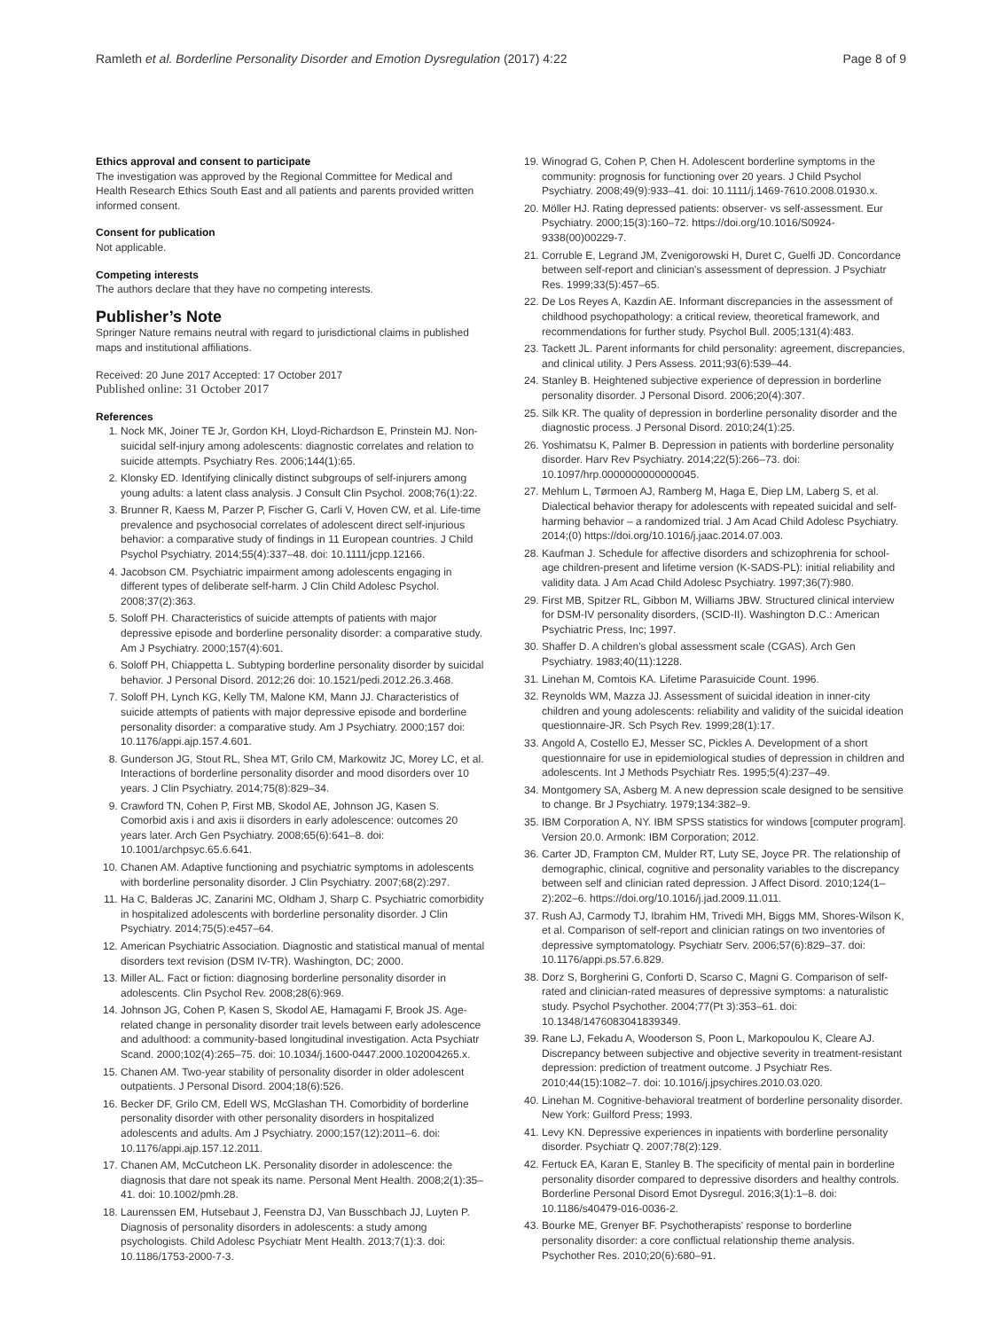Ramleth et al. Borderline Personality Disorder and Emotion Dysregulation (2017) 4:22 Page 8 of 9
Ethics approval and consent to participate
The investigation was approved by the Regional Committee for Medical and Health Research Ethics South East and all patients and parents provided written informed consent.
Consent for publication
Not applicable.
Competing interests
The authors declare that they have no competing interests.
Publisher’s Note
Springer Nature remains neutral with regard to jurisdictional claims in published maps and institutional affiliations.
Received: 20 June 2017 Accepted: 17 October 2017
Published online: 31 October 2017
References
1. Nock MK, Joiner TE Jr, Gordon KH, Lloyd-Richardson E, Prinstein MJ. Non-suicidal self-injury among adolescents: diagnostic correlates and relation to suicide attempts. Psychiatry Res. 2006;144(1):65.
2. Klonsky ED. Identifying clinically distinct subgroups of self-injurers among young adults: a latent class analysis. J Consult Clin Psychol. 2008;76(1):22.
3. Brunner R, Kaess M, Parzer P, Fischer G, Carli V, Hoven CW, et al. Life-time prevalence and psychosocial correlates of adolescent direct self-injurious behavior: a comparative study of findings in 11 European countries. J Child Psychol Psychiatry. 2014;55(4):337–48. doi: 10.1111/jcpp.12166.
4. Jacobson CM. Psychiatric impairment among adolescents engaging in different types of deliberate self-harm. J Clin Child Adolesc Psychol. 2008;37(2):363.
5. Soloff PH. Characteristics of suicide attempts of patients with major depressive episode and borderline personality disorder: a comparative study. Am J Psychiatry. 2000;157(4):601.
6. Soloff PH, Chiappetta L. Subtyping borderline personality disorder by suicidal behavior. J Personal Disord. 2012;26 doi: 10.1521/pedi.2012.26.3.468.
7. Soloff PH, Lynch KG, Kelly TM, Malone KM, Mann JJ. Characteristics of suicide attempts of patients with major depressive episode and borderline personality disorder: a comparative study. Am J Psychiatry. 2000;157 doi: 10.1176/appi.ajp.157.4.601.
8. Gunderson JG, Stout RL, Shea MT, Grilo CM, Markowitz JC, Morey LC, et al. Interactions of borderline personality disorder and mood disorders over 10 years. J Clin Psychiatry. 2014;75(8):829–34.
9. Crawford TN, Cohen P, First MB, Skodol AE, Johnson JG, Kasen S. Comorbid axis i and axis ii disorders in early adolescence: outcomes 20 years later. Arch Gen Psychiatry. 2008;65(6):641–8. doi: 10.1001/archpsyc.65.6.641.
10. Chanen AM. Adaptive functioning and psychiatric symptoms in adolescents with borderline personality disorder. J Clin Psychiatry. 2007;68(2):297.
11. Ha C, Balderas JC, Zanarini MC, Oldham J, Sharp C. Psychiatric comorbidity in hospitalized adolescents with borderline personality disorder. J Clin Psychiatry. 2014;75(5):e457–64.
12. American Psychiatric Association. Diagnostic and statistical manual of mental disorders text revision (DSM IV-TR). Washington, DC; 2000.
13. Miller AL. Fact or fiction: diagnosing borderline personality disorder in adolescents. Clin Psychol Rev. 2008;28(6):969.
14. Johnson JG, Cohen P, Kasen S, Skodol AE, Hamagami F, Brook JS. Age-related change in personality disorder trait levels between early adolescence and adulthood: a community-based longitudinal investigation. Acta Psychiatr Scand. 2000;102(4):265–75. doi: 10.1034/j.1600-0447.2000.102004265.x.
15. Chanen AM. Two-year stability of personality disorder in older adolescent outpatients. J Personal Disord. 2004;18(6):526.
16. Becker DF, Grilo CM, Edell WS, McGlashan TH. Comorbidity of borderline personality disorder with other personality disorders in hospitalized adolescents and adults. Am J Psychiatry. 2000;157(12):2011–6. doi: 10.1176/appi.ajp.157.12.2011.
17. Chanen AM, McCutcheon LK. Personality disorder in adolescence: the diagnosis that dare not speak its name. Personal Ment Health. 2008;2(1):35–41. doi: 10.1002/pmh.28.
18. Laurenssen EM, Hutsebaut J, Feenstra DJ, Van Busschbach JJ, Luyten P. Diagnosis of personality disorders in adolescents: a study among psychologists. Child Adolesc Psychiatr Ment Health. 2013;7(1):3. doi: 10.1186/1753-2000-7-3.
19. Winograd G, Cohen P, Chen H. Adolescent borderline symptoms in the community: prognosis for functioning over 20 years. J Child Psychol Psychiatry. 2008;49(9):933–41. doi: 10.1111/j.1469-7610.2008.01930.x.
20. Möller HJ. Rating depressed patients: observer- vs self-assessment. Eur Psychiatry. 2000;15(3):160–72. https://doi.org/10.1016/S0924-9338(00)00229-7.
21. Corruble E, Legrand JM, Zvenigorowski H, Duret C, Guelfi JD. Concordance between self-report and clinician's assessment of depression. J Psychiatr Res. 1999;33(5):457–65.
22. De Los Reyes A, Kazdin AE. Informant discrepancies in the assessment of childhood psychopathology: a critical review, theoretical framework, and recommendations for further study. Psychol Bull. 2005;131(4):483.
23. Tackett JL. Parent informants for child personality: agreement, discrepancies, and clinical utility. J Pers Assess. 2011;93(6):539–44.
24. Stanley B. Heightened subjective experience of depression in borderline personality disorder. J Personal Disord. 2006;20(4):307.
25. Silk KR. The quality of depression in borderline personality disorder and the diagnostic process. J Personal Disord. 2010;24(1):25.
26. Yoshimatsu K, Palmer B. Depression in patients with borderline personality disorder. Harv Rev Psychiatry. 2014;22(5):266–73. doi: 10.1097/hrp.0000000000000045.
27. Mehlum L, Tørmoen AJ, Ramberg M, Haga E, Diep LM, Laberg S, et al. Dialectical behavior therapy for adolescents with repeated suicidal and self-harming behavior – a randomized trial. J Am Acad Child Adolesc Psychiatry. 2014;(0) https://doi.org/10.1016/j.jaac.2014.07.003.
28. Kaufman J. Schedule for affective disorders and schizophrenia for school-age children-present and lifetime version (K-SADS-PL): initial reliability and validity data. J Am Acad Child Adolesc Psychiatry. 1997;36(7):980.
29. First MB, Spitzer RL, Gibbon M, Williams JBW. Structured clinical interview for DSM-IV personality disorders, (SCID-II). Washington D.C.: American Psychiatric Press, Inc; 1997.
30. Shaffer D. A children's global assessment scale (CGAS). Arch Gen Psychiatry. 1983;40(11):1228.
31. Linehan M, Comtois KA. Lifetime Parasuicide Count. 1996.
32. Reynolds WM, Mazza JJ. Assessment of suicidal ideation in inner-city children and young adolescents: reliability and validity of the suicidal ideation questionnaire-JR. Sch Psych Rev. 1999;28(1):17.
33. Angold A, Costello EJ, Messer SC, Pickles A. Development of a short questionnaire for use in epidemiological studies of depression in children and adolescents. Int J Methods Psychiatr Res. 1995;5(4):237–49.
34. Montgomery SA, Asberg M. A new depression scale designed to be sensitive to change. Br J Psychiatry. 1979;134:382–9.
35. IBM Corporation A, NY. IBM SPSS statistics for windows [computer program]. Version 20.0. Armonk: IBM Corporation; 2012.
36. Carter JD, Frampton CM, Mulder RT, Luty SE, Joyce PR. The relationship of demographic, clinical, cognitive and personality variables to the discrepancy between self and clinician rated depression. J Affect Disord. 2010;124(1–2):202–6. https://doi.org/10.1016/j.jad.2009.11.011.
37. Rush AJ, Carmody TJ, Ibrahim HM, Trivedi MH, Biggs MM, Shores-Wilson K, et al. Comparison of self-report and clinician ratings on two inventories of depressive symptomatology. Psychiatr Serv. 2006;57(6):829–37. doi: 10.1176/appi.ps.57.6.829.
38. Dorz S, Borgherini G, Conforti D, Scarso C, Magni G. Comparison of self-rated and clinician-rated measures of depressive symptoms: a naturalistic study. Psychol Psychother. 2004;77(Pt 3):353–61. doi: 10.1348/1476083041839349.
39. Rane LJ, Fekadu A, Wooderson S, Poon L, Markopoulou K, Cleare AJ. Discrepancy between subjective and objective severity in treatment-resistant depression: prediction of treatment outcome. J Psychiatr Res. 2010;44(15):1082–7. doi: 10.1016/j.jpsychires.2010.03.020.
40. Linehan M. Cognitive-behavioral treatment of borderline personality disorder. New York: Guilford Press; 1993.
41. Levy KN. Depressive experiences in inpatients with borderline personality disorder. Psychiatr Q. 2007;78(2):129.
42. Fertuck EA, Karan E, Stanley B. The specificity of mental pain in borderline personality disorder compared to depressive disorders and healthy controls. Borderline Personal Disord Emot Dysregul. 2016;3(1):1–8. doi: 10.1186/s40479-016-0036-2.
43. Bourke ME, Grenyer BF. Psychotherapists' response to borderline personality disorder: a core conflictual relationship theme analysis. Psychother Res. 2010;20(6):680–91.